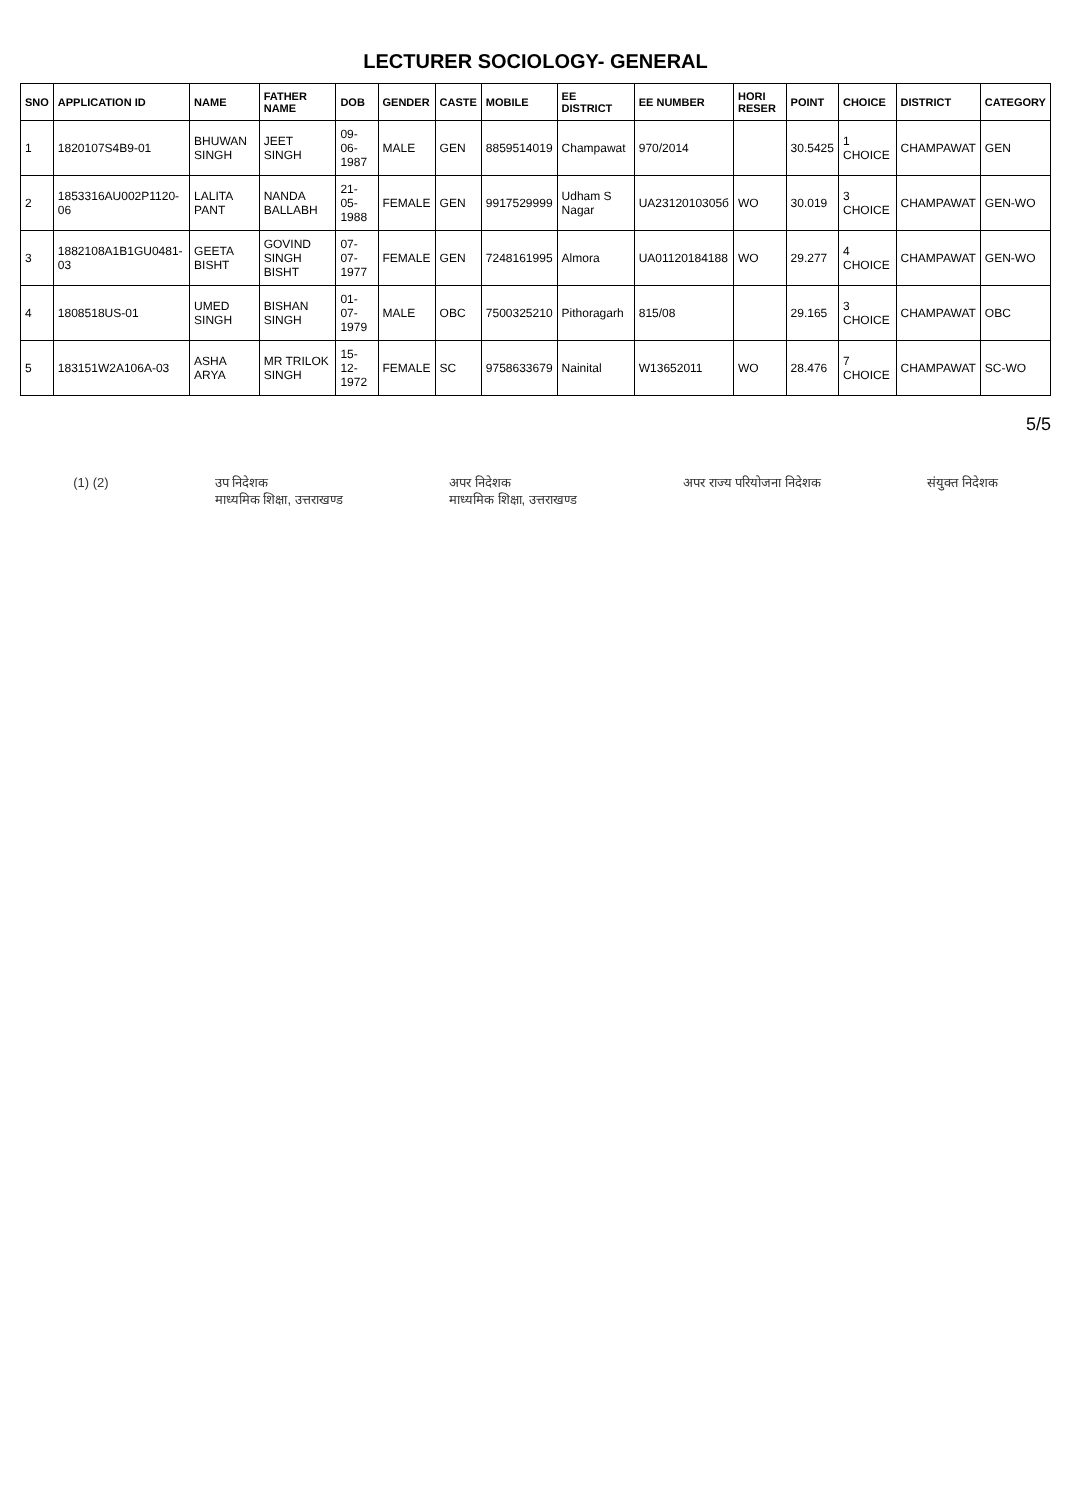LECTURER SOCIOLOGY- GENERAL
| SNO | APPLICATION ID | NAME | FATHER NAME | DOB | GENDER | CASTE | MOBILE | EE DISTRICT | EE NUMBER | HORI RESER | POINT | CHOICE | DISTRICT | CATEGORY |
| --- | --- | --- | --- | --- | --- | --- | --- | --- | --- | --- | --- | --- | --- | --- |
| 1 | 1820107S4B9-01 | BHUWAN SINGH | JEET SINGH | 09-06-1987 | MALE | GEN | 8859514019 | Champawat | 970/2014 | | 30.5425 | 1 CHOICE | CHAMPAWAT | GEN |
| 2 | 1853316AU002P1120-06 | LALITA PANT | NANDA BALLABH | 21-05-1988 | FEMALE | GEN | 9917529999 | Udham S Nagar | UA2312010305б | WO | 30.019 | 3 CHOICE | CHAMPAWAT | GEN-WO |
| 3 | 1882108A1B1GU0481-03 | GEETA BISHT | GOVIND SINGH BISHT | 07-07-1977 | FEMALE | GEN | 7248161995 | Almora | UA01120184188 | WO | 29.277 | 4 CHOICE | CHAMPAWAT | GEN-WO |
| 4 | 1808518US-01 | UMED SINGH | BISHAN SINGH | 01-07-1979 | MALE | OBC | 7500325210 | Pithoragarh | 815/08 | | 29.165 | 3 CHOICE | CHAMPAWAT | OBC |
| 5 | 183151W2A106A-03 | ASHA ARYA | MR TRILOK SINGH | 15-12-1972 | FEMALE | SC | 9758633679 | Nainital | W13652011 | WO | 28.476 | 7 CHOICE | CHAMPAWAT | SC-WO |
5/5
(1) (2) उप निदेशक
माध्यमिक शिक्षा, उत्तराखण्ड
अपर निदेशक
माध्यमिक शिक्षा, उत्तराखण्ड
अपर राज्य परियोजना निदेशक संयुक्त निदेशक